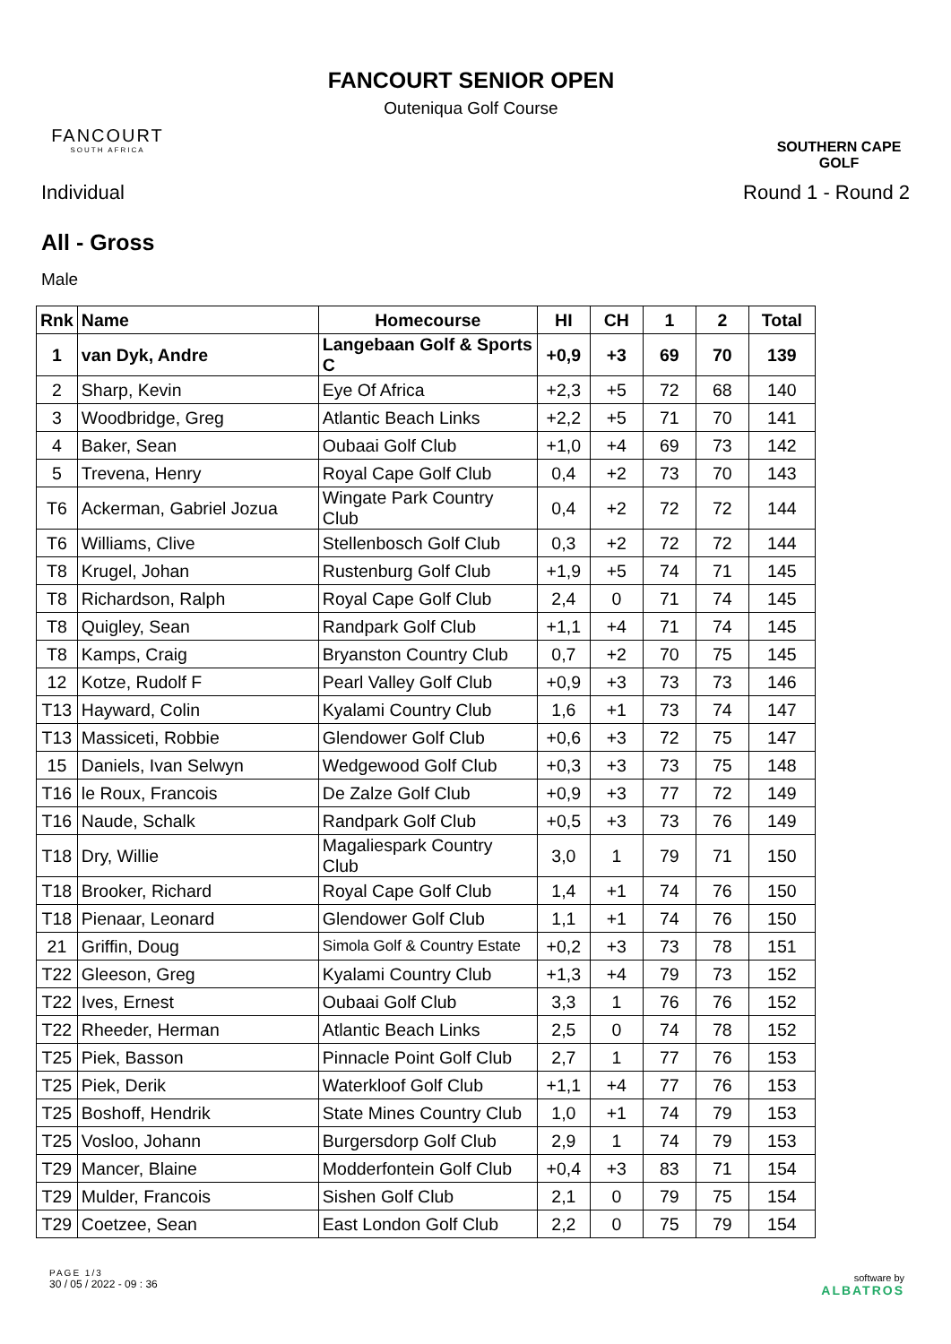FANCOURT
SOUTH AFRICA
FANCOURT SENIOR OPEN
Outeniqua Golf Course
SOUTHERN CAPE
GOLF
Individual Round 1 - Round 2
All - Gross
Male
| Rnk | Name | Homecourse | HI | CH | 1 | 2 | Total |
| --- | --- | --- | --- | --- | --- | --- | --- |
| 1 | van Dyk, Andre | Langebaan Golf & Sports C | +0,9 | +3 | 69 | 70 | 139 |
| 2 | Sharp, Kevin | Eye Of Africa | +2,3 | +5 | 72 | 68 | 140 |
| 3 | Woodbridge, Greg | Atlantic Beach Links | +2,2 | +5 | 71 | 70 | 141 |
| 4 | Baker, Sean | Oubaai Golf Club | +1,0 | +4 | 69 | 73 | 142 |
| 5 | Trevena, Henry | Royal Cape Golf Club | 0,4 | +2 | 73 | 70 | 143 |
| T6 | Ackerman, Gabriel Jozua | Wingate Park Country Club | 0,4 | +2 | 72 | 72 | 144 |
| T6 | Williams, Clive | Stellenbosch Golf Club | 0,3 | +2 | 72 | 72 | 144 |
| T8 | Krugel, Johan | Rustenburg Golf Club | +1,9 | +5 | 74 | 71 | 145 |
| T8 | Richardson, Ralph | Royal Cape Golf Club | 2,4 | 0 | 71 | 74 | 145 |
| T8 | Quigley, Sean | Randpark Golf Club | +1,1 | +4 | 71 | 74 | 145 |
| T8 | Kamps, Craig | Bryanston Country Club | 0,7 | +2 | 70 | 75 | 145 |
| 12 | Kotze, Rudolf F | Pearl Valley Golf Club | +0,9 | +3 | 73 | 73 | 146 |
| T13 | Hayward, Colin | Kyalami Country Club | 1,6 | +1 | 73 | 74 | 147 |
| T13 | Massiceti, Robbie | Glendower Golf Club | +0,6 | +3 | 72 | 75 | 147 |
| 15 | Daniels, Ivan Selwyn | Wedgewood Golf Club | +0,3 | +3 | 73 | 75 | 148 |
| T16 | le Roux, Francois | De Zalze Golf Club | +0,9 | +3 | 77 | 72 | 149 |
| T16 | Naude, Schalk | Randpark Golf Club | +0,5 | +3 | 73 | 76 | 149 |
| T18 | Dry, Willie | Magaliespark Country Club | 3,0 | 1 | 79 | 71 | 150 |
| T18 | Brooker, Richard | Royal Cape Golf Club | 1,4 | +1 | 74 | 76 | 150 |
| T18 | Pienaar, Leonard | Glendower Golf Club | 1,1 | +1 | 74 | 76 | 150 |
| 21 | Griffin, Doug | Simola Golf & Country Estate | +0,2 | +3 | 73 | 78 | 151 |
| T22 | Gleeson, Greg | Kyalami Country Club | +1,3 | +4 | 79 | 73 | 152 |
| T22 | Ives, Ernest | Oubaai Golf Club | 3,3 | 1 | 76 | 76 | 152 |
| T22 | Rheeder, Herman | Atlantic Beach Links | 2,5 | 0 | 74 | 78 | 152 |
| T25 | Piek, Basson | Pinnacle Point Golf Club | 2,7 | 1 | 77 | 76 | 153 |
| T25 | Piek, Derik | Waterkloof Golf Club | +1,1 | +4 | 77 | 76 | 153 |
| T25 | Boshoff, Hendrik | State Mines Country Club | 1,0 | +1 | 74 | 79 | 153 |
| T25 | Vosloo, Johann | Burgersdorp Golf Club | 2,9 | 1 | 74 | 79 | 153 |
| T29 | Mancer, Blaine | Modderfontein Golf Club | +0,4 | +3 | 83 | 71 | 154 |
| T29 | Mulder, Francois | Sishen Golf Club | 2,1 | 0 | 79 | 75 | 154 |
| T29 | Coetzee, Sean | East London Golf Club | 2,2 | 0 | 75 | 79 | 154 |
PAGE 1/3
30 / 05 / 2022 - 09 : 36
software by
ALBATROS